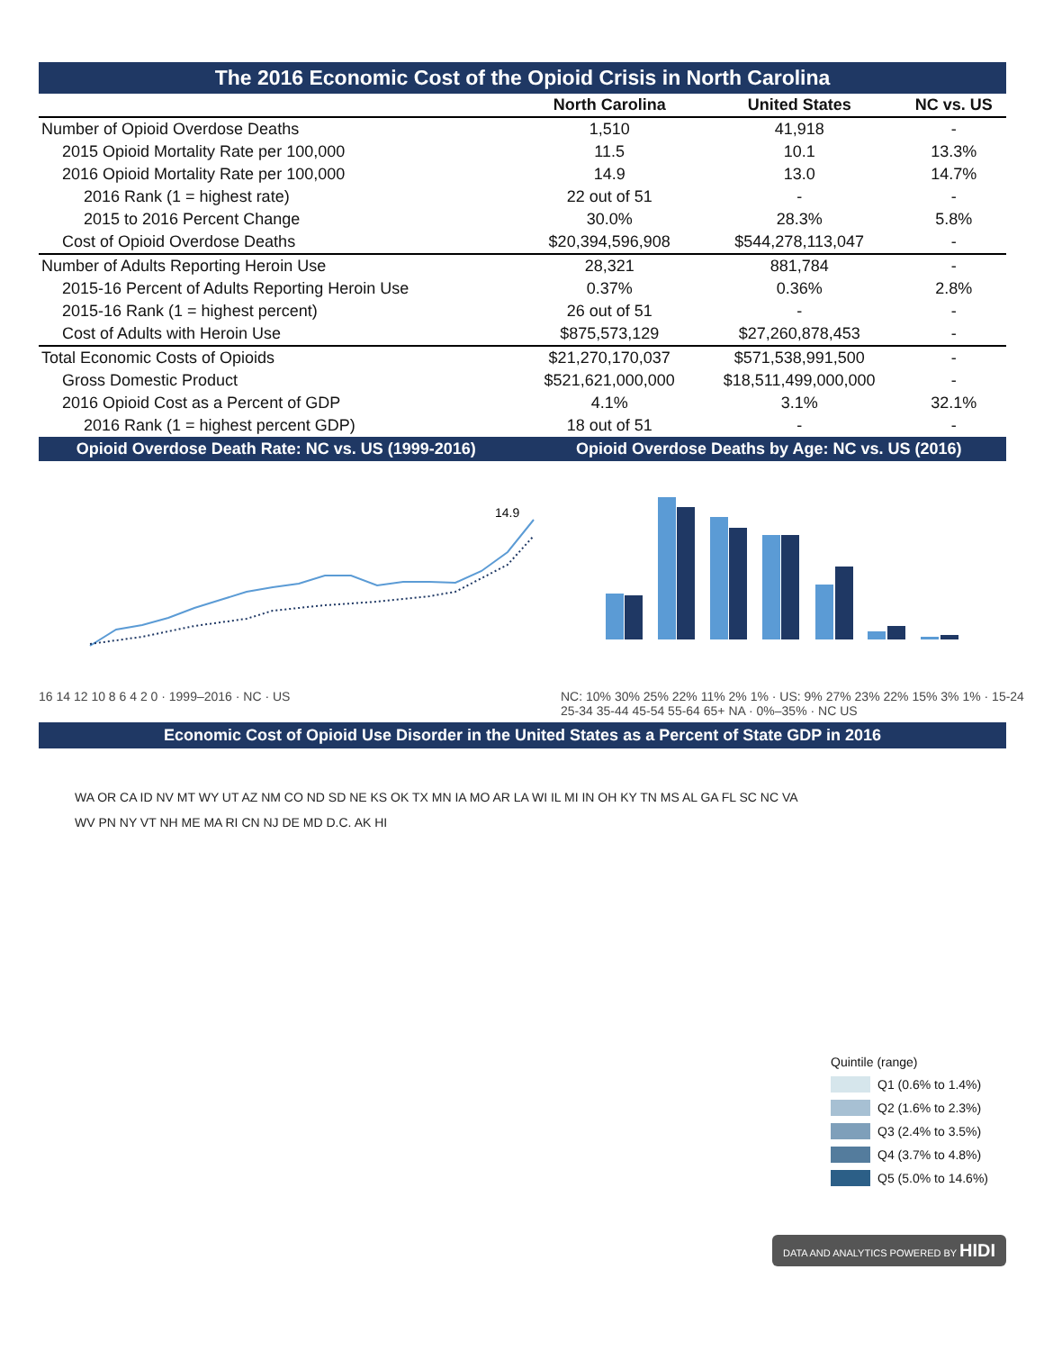The 2016 Economic Cost of the Opioid Crisis in North Carolina
| | North Carolina | United States | NC vs. US |
| --- | --- | --- | --- |
| Number of Opioid Overdose Deaths | 1,510 | 41,918 | - |
| 2015 Opioid Mortality Rate per 100,000 | 11.5 | 10.1 | 13.3% |
| 2016 Opioid Mortality Rate per 100,000 | 14.9 | 13.0 | 14.7% |
| 2016 Rank (1 = highest rate) | 22 out of 51 | - | - |
| 2015 to 2016 Percent Change | 30.0% | 28.3% | 5.8% |
| Cost of Opioid Overdose Deaths | $20,394,596,908 | $544,278,113,047 | - |
| Number of Adults Reporting Heroin Use | 28,321 | 881,784 | - |
| 2015-16 Percent of Adults Reporting Heroin Use | 0.37% | 0.36% | 2.8% |
| 2015-16 Rank (1 = highest percent) | 26 out of 51 | - | - |
| Cost of Adults with Heroin Use | $875,573,129 | $27,260,878,453 | - |
| Total Economic Costs of Opioids | $21,270,170,037 | $571,538,991,500 | - |
| Gross Domestic Product | $521,621,000,000 | $18,511,499,000,000 | - |
| 2016 Opioid Cost as a Percent of GDP | 4.1% | 3.1% | 32.1% |
| 2016 Rank (1 = highest percent GDP) | 18 out of 51 | - | - |
Opioid Overdose Death Rate: NC vs. US (1999-2016)
Opioid Overdose Deaths by Age: NC vs. US (2016)
14.9
16 14 12 10 8 6 4 2 0 · 1999–2016 · NC · US
NC: 10% 30% 25% 22% 11% 2% 1% · US: 9% 27% 23% 22% 15% 3% 1% · 15-24 25-34 35-44 45-54 55-64 65+ NA · 0%–35% · NC US
Economic Cost of Opioid Use Disorder in the United States as a Percent of State GDP in 2016
WA OR CA ID NV MT WY UT AZ NM CO ND SD NE KS OK TX MN IA MO AR LA WI IL MI IN OH KY TN MS AL GA FL SC NC VA WV PN NY VT NH ME MA RI CN NJ DE MD D.C. AK HI
Quintile (range)
Q1 (0.6% to 1.4%)
Q2 (1.6% to 2.3%)
Q3 (2.4% to 3.5%)
Q4 (3.7% to 4.8%)
Q5 (5.0% to 14.6%)
DATA AND ANALYTICS POWERED BY HIDI